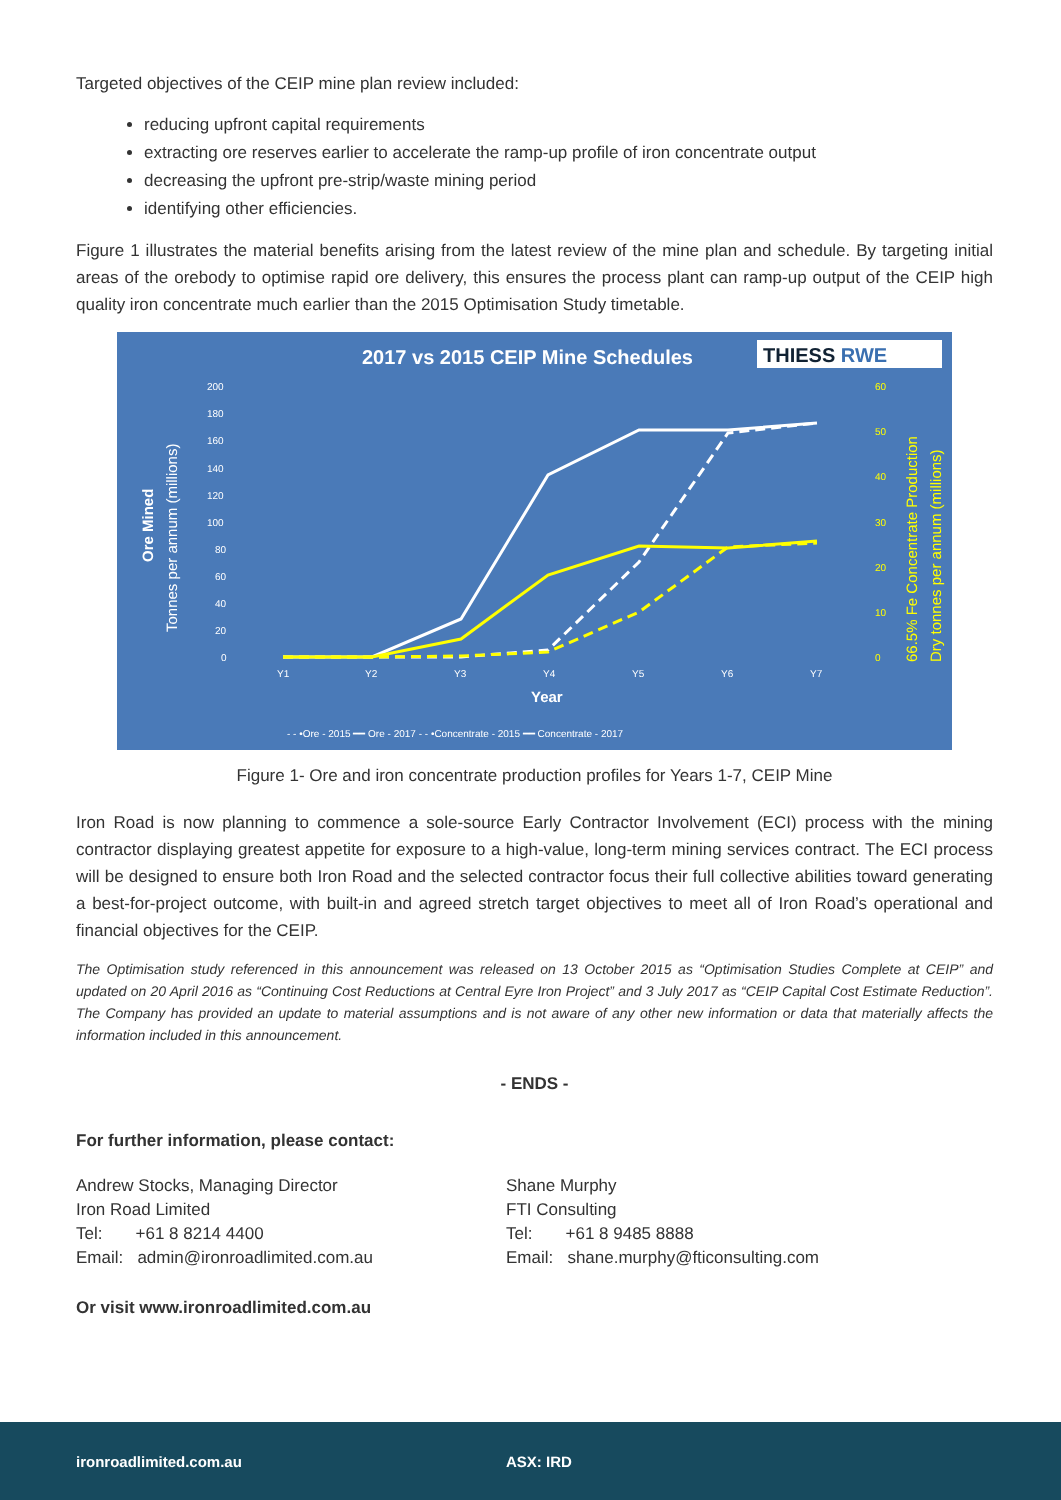Targeted objectives of the CEIP mine plan review included:
reducing upfront capital requirements
extracting ore reserves earlier to accelerate the ramp-up profile of iron concentrate output
decreasing the upfront pre-strip/waste mining period
identifying other efficiencies.
Figure 1 illustrates the material benefits arising from the latest review of the mine plan and schedule. By targeting initial areas of the orebody to optimise rapid ore delivery, this ensures the process plant can ramp-up output of the CEIP high quality iron concentrate much earlier than the 2015 Optimisation Study timetable.
2017 vs 2015 CEIP Mine Schedules
THIESS RWE
200
180
160
140
120
100
80
60
40
20
0
60
50
40
30
20
10
0
Y1
Y2
Y3
Y4
Y5
Y6
Y7
Year
Ore Mined
Tonnes per annum (millions)
66.5% Fe Concentrate Production
Dry tonnes per annum (millions)
- - •Ore - 2015 ━━ Ore - 2017 - - •Concentrate - 2015 ━━ Concentrate - 2017
Figure 1- Ore and iron concentrate production profiles for Years 1-7, CEIP Mine
Iron Road is now planning to commence a sole-source Early Contractor Involvement (ECI) process with the mining contractor displaying greatest appetite for exposure to a high-value, long-term mining services contract. The ECI process will be designed to ensure both Iron Road and the selected contractor focus their full collective abilities toward generating a best-for-project outcome, with built-in and agreed stretch target objectives to meet all of Iron Road’s operational and financial objectives for the CEIP.
The Optimisation study referenced in this announcement was released on 13 October 2015 as “Optimisation Studies Complete at CEIP” and updated on 20 April 2016 as “Continuing Cost Reductions at Central Eyre Iron Project” and 3 July 2017 as “CEIP Capital Cost Estimate Reduction”. The Company has provided an update to material assumptions and is not aware of any other new information or data that materially affects the information included in this announcement.
- ENDS -
For further information, please contact:
Andrew Stocks, Managing Director
Iron Road Limited
Tel: +61 8 8214 4400
Email: admin@ironroadlimited.com.au
Shane Murphy
FTI Consulting
Tel: +61 8 9485 8888
Email: shane.murphy@fticonsulting.com
Or visit www.ironroadlimited.com.au
ironroadlimited.com.au ASX: IRD